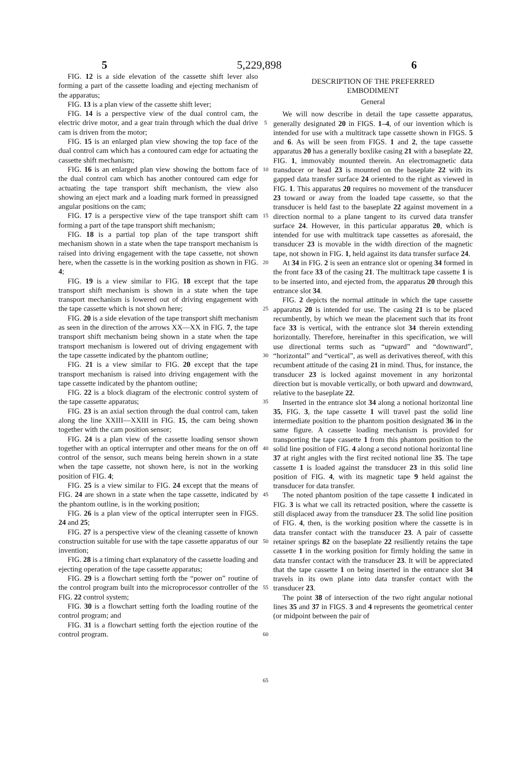5 5,229,898 6
FIG. 12 is a side elevation of the cassette shift lever also forming a part of the cassette loading and ejecting mechanism of the apparatus;
FIG. 13 is a plan view of the cassette shift lever;
FIG. 14 is a perspective view of the dual control cam, the electric drive motor, and a gear train through which the dual drive cam is driven from the motor;
FIG. 15 is an enlarged plan view showing the top face of the dual control cam which has a contoured cam edge for actuating the cassette shift mechanism;
FIG. 16 is an enlarged plan view showing the bottom face of the dual control cam which has another contoured cam edge for actuating the tape transport shift mechanism, the view also showing an eject mark and a loading mark formed in preassigned angular positions on the cam;
FIG. 17 is a perspective view of the tape transport shift cam forming a part of the tape transport shift mechanism;
FIG. 18 is a partial top plan of the tape transport shift mechanism shown in a state when the tape transport mechanism is raised into driving engagement with the tape cassette, not shown here, when the cassette is in the working position as shown in FIG. 4;
FIG. 19 is a view similar to FIG. 18 except that the tape transport shift mechanism is shown in a state when the tape transport mechanism is lowered out of driving engagement with the tape cassette which is not shown here;
FIG. 20 is a side elevation of the tape transport shift mechanism as seen in the direction of the arrows XX—XX in FIG. 7, the tape transport shift mechanism being shown in a state when the tape transport mechanism is lowered out of driving engagement with the tape cassette indicated by the phantom outline;
FIG. 21 is a view similar to FIG. 20 except that the tape transport mechanism is raised into driving engagement with the tape cassette indicated by the phantom outline;
FIG. 22 is a block diagram of the electronic control system of the tape cassette apparatus;
FIG. 23 is an axial section through the dual control cam, taken along the line XXIII—XXIII in FIG. 15, the cam being shown together with the cam position sensor;
FIG. 24 is a plan view of the cassette loading sensor shown together with an optical interrupter and other means for the on off control of the sensor, such means being herein shown in a state when the tape cassette, not shown here, is not in the working position of FIG. 4;
FIG. 25 is a view similar to FIG. 24 except that the means of FIG. 24 are shown in a state when the tape cassette, indicated by the phantom outline, is in the working position;
FIG. 26 is a plan view of the optical interrupter seen in FIGS. 24 and 25;
FIG. 27 is a perspective view of the cleaning cassette of known construction suitable for use with the tape cassette apparatus of our invention;
FIG. 28 is a timing chart explanatory of the cassette loading and ejecting operation of the tape cassette apparatus;
FIG. 29 is a flowchart setting forth the “power on” routine of the control program built into the microprocessor controller of the FIG. 22 control system;
FIG. 30 is a flowchart setting forth the loading routine of the control program; and
FIG. 31 is a flowchart setting forth the ejection routine of the control program.
5
10
15
20
25
30
35
40
45
50
55
60
65
DESCRIPTION OF THE PREFERRED
EMBODIMENT
General
We will now describe in detail the tape cassette apparatus, generally designated 20 in FIGS. 1–4, of our invention which is intended for use with a multitrack tape cassette shown in FIGS. 5 and 6. As will be seen from FIGS. 1 and 2, the tape cassette apparatus 20 has a generally boxlike casing 21 with a baseplate 22, FIG. 1, immovably mounted therein. An electromagnetic data transducer or head 23 is mounted on the baseplate 22 with its gapped data transfer surface 24 oriented to the right as viewed in FIG. 1. This apparatus 20 requires no movement of the transducer 23 toward or away from the loaded tape cassette, so that the transducer is held fast to the baseplate 22 against movement in a direction normal to a plane tangent to its curved data transfer surface 24. However, in this particular apparatus 20, which is intended for use with multitrack tape cassettes as aforesaid, the transducer 23 is movable in the width direction of the magnetic tape, not shown in FIG. 1, held against its data transfer surface 24.
At 34 in FIG. 2 is seen an entrance slot or opening 34 formed in the front face 33 of the casing 21. The multitrack tape cassette 1 is to be inserted into, and ejected from, the apparatus 20 through this entrance slot 34.
FIG. 2 depicts the normal attitude in which the tape cassette apparatus 20 is intended for use. The casing 21 is to be placed recumbently, by which we mean the placement such that its front face 33 is vertical, with the entrance slot 34 therein extending horizontally. Therefore, hereinafter in this specification, we will use directional terms such as “upward” and “downward”, “horizontal” and “vertical”, as well as derivatives thereof, with this recumbent attitude of the casing 21 in mind. Thus, for instance, the transducer 23 is locked against movement in any horizontal direction but is movable vertically, or both upward and downward, relative to the baseplate 22.
Inserted in the entrance slot 34 along a notional horizontal line 35, FIG. 3, the tape cassette 1 will travel past the solid line intermediate position to the phantom position designated 36 in the same figure. A cassette loading mechanism is provided for transporting the tape cassette 1 from this phantom position to the solid line position of FIG. 4 along a second notional horizontal line 37 at right angles with the first recited notional line 35. The tape cassette 1 is loaded against the transducer 23 in this solid line position of FIG. 4, with its magnetic tape 9 held against the transducer for data transfer.
The noted phantom position of the tape cassette 1 indicated in FIG. 3 is what we call its retracted position, where the cassette is still displaced away from the transducer 23. The solid line position of FIG. 4, then, is the working position where the cassette is in data transfer contact with the transducer 23. A pair of cassette retainer springs 82 on the baseplate 22 resiliently retains the tape cassette 1 in the working position for firmly holding the same in data transfer contact with the transducer 23. It will be appreciated that the tape cassette 1 on being inserted in the entrance slot 34 travels in its own plane into data transfer contact with the transducer 23.
The point 38 of intersection of the two right angular notional lines 35 and 37 in FIGS. 3 and 4 represents the geometrical center (or midpoint between the pair of